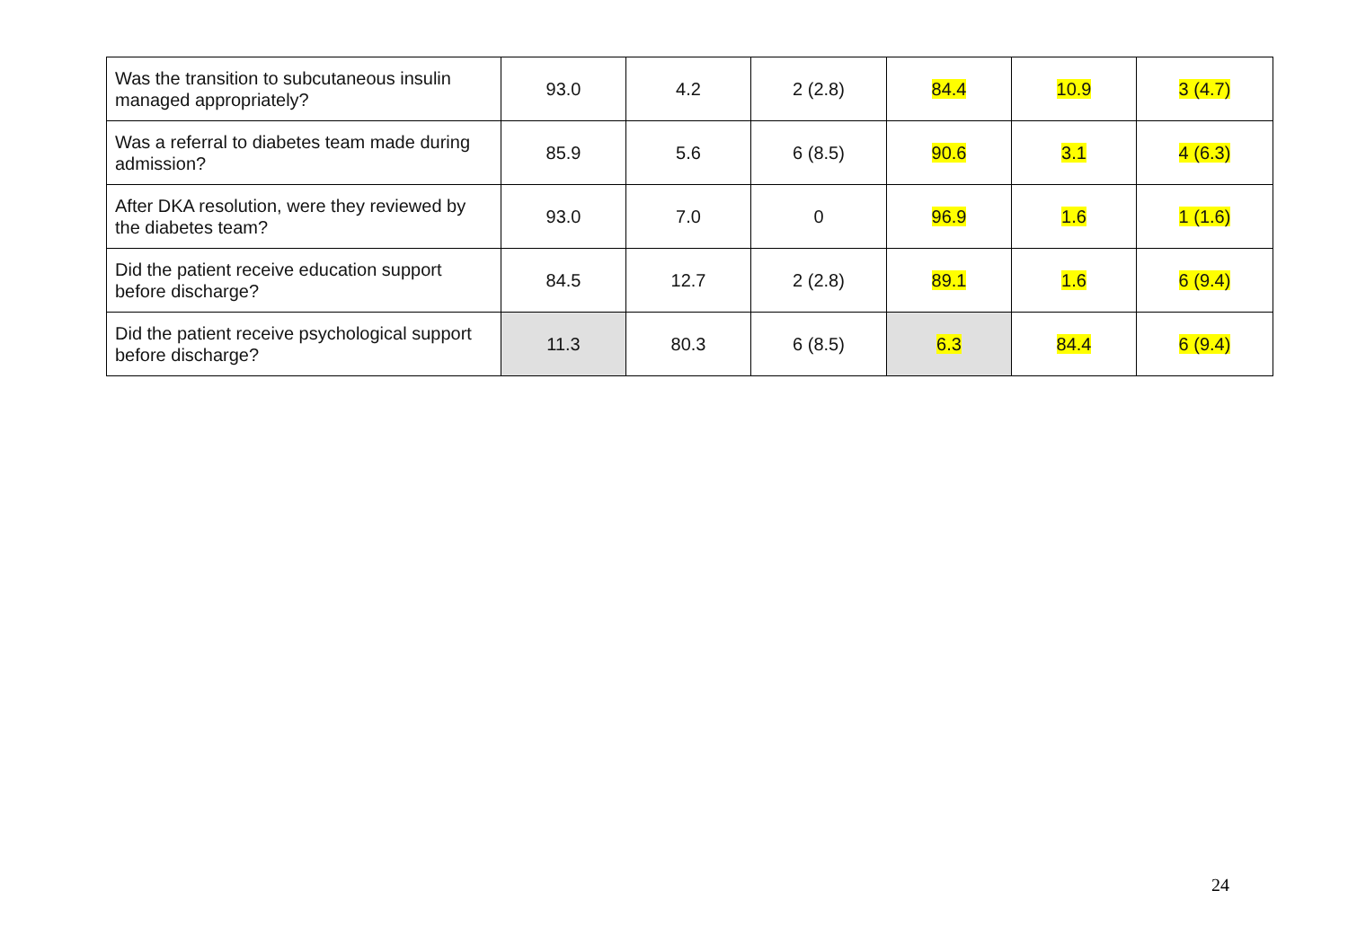| Was the transition to subcutaneous insulin managed appropriately? | 93.0 | 4.2 | 2 (2.8) | 84.4 | 10.9 | 3 (4.7) |
| Was a referral to diabetes team made during admission? | 85.9 | 5.6 | 6 (8.5) | 90.6 | 3.1 | 4 (6.3) |
| After DKA resolution, were they reviewed by the diabetes team? | 93.0 | 7.0 | 0 | 96.9 | 1.6 | 1 (1.6) |
| Did the patient receive education support before discharge? | 84.5 | 12.7 | 2 (2.8) | 89.1 | 1.6 | 6 (9.4) |
| Did the patient receive psychological support before discharge? | 11.3 | 80.3 | 6 (8.5) | 6.3 | 84.4 | 6 (9.4) |
24